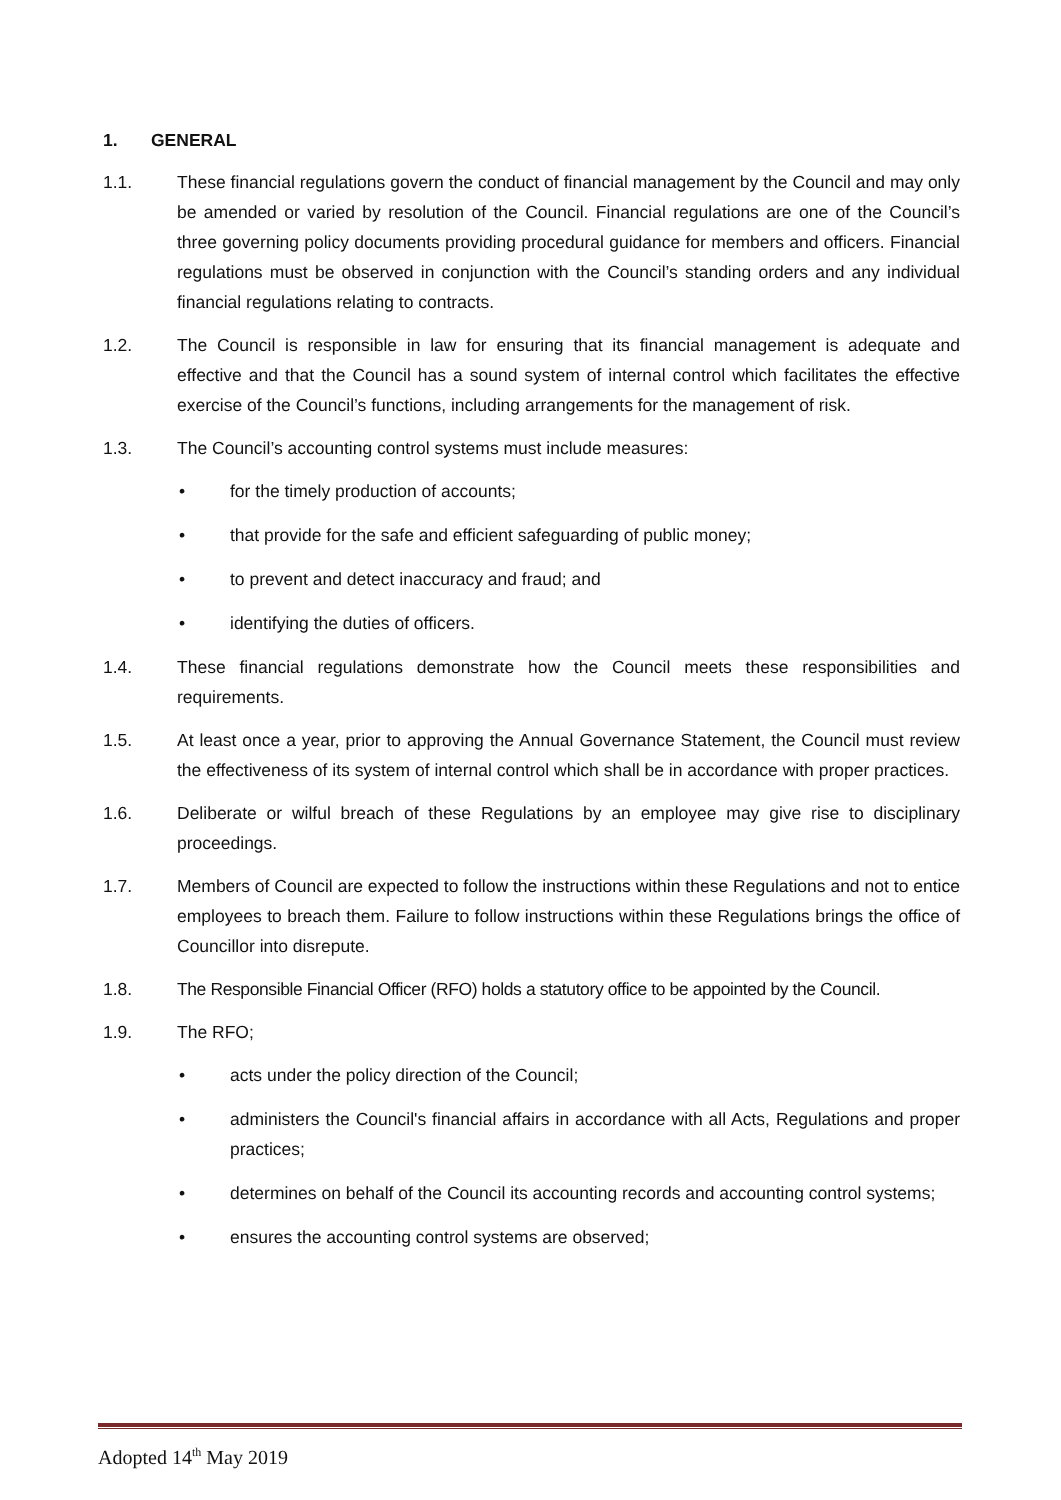1. GENERAL
1.1. These financial regulations govern the conduct of financial management by the Council and may only be amended or varied by resolution of the Council. Financial regulations are one of the Council’s three governing policy documents providing procedural guidance for members and officers. Financial regulations must be observed in conjunction with the Council’s standing orders and any individual financial regulations relating to contracts.
1.2. The Council is responsible in law for ensuring that its financial management is adequate and effective and that the Council has a sound system of internal control which facilitates the effective exercise of the Council’s functions, including arrangements for the management of risk.
1.3. The Council’s accounting control systems must include measures:
• for the timely production of accounts;
• that provide for the safe and efficient safeguarding of public money;
• to prevent and detect inaccuracy and fraud; and
• identifying the duties of officers.
1.4. These financial regulations demonstrate how the Council meets these responsibilities and requirements.
1.5. At least once a year, prior to approving the Annual Governance Statement, the Council must review the effectiveness of its system of internal control which shall be in accordance with proper practices.
1.6. Deliberate or wilful breach of these Regulations by an employee may give rise to disciplinary proceedings.
1.7. Members of Council are expected to follow the instructions within these Regulations and not to entice employees to breach them. Failure to follow instructions within these Regulations brings the office of Councillor into disrepute.
1.8. The Responsible Financial Officer (RFO) holds a statutory office to be appointed by the Council.
1.9. The RFO;
• acts under the policy direction of the Council;
• administers the Council's financial affairs in accordance with all Acts, Regulations and proper practices;
• determines on behalf of the Council its accounting records and accounting control systems;
• ensures the accounting control systems are observed;
Adopted 14<sup>th</sup> May 2019